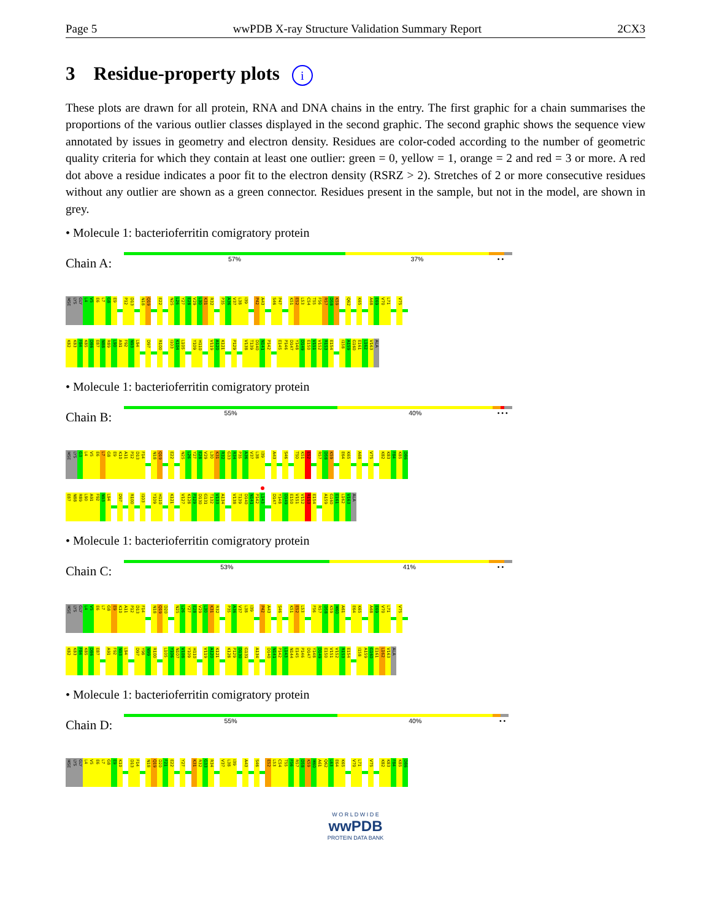Page 5 wwPDB X-ray Structure Validation Summary Report 2CX3
3 Residue-property plots i
These plots are drawn for all protein, RNA and DNA chains in the entry. The first graphic for a chain summarises the proportions of the various outlier classes displayed in the second graphic. The second graphic shows the sequence view annotated by issues in geometry and electron density. Residues are color-coded according to the number of geometric quality criteria for which they contain at least one outlier: green = 0, yellow = 1, orange = 2 and red = 3 or more. A red dot above a residue indicates a poor fit to the electron density (RSRZ > 2). Stretches of 2 or more consecutive residues without any outlier are shown as a green connector. Residues present in the sample, but not in the model, are shown in grey.
• Molecule 1: bacterioferritin comigratory protein
Chain A:
57% 37% • •
MSE LYS GLY L4 V5 E6 L7 G8 E9 P12 D13 N18 Q19 E22 N25 L26 Y27 E28 V29 L30 K31 R32 P35 A36 V37 L38 I39 P42 A43 S46 P47 K51 E52 L53 C54 T55 F56 R57 D58 K59 Q62 K65 A68 E69 V70 L71 V75
K82 K83 F84 K85 D86 E87 N88 R89 L90 A91 F92 N93 L94 D97 R100 I103 K104 L105 Y109 H110 V119 A120 K121 P129 V138 T139 D140 N141 P142 E145 P146 D147 Y148 D149 E150 V151 V152 R153 E154 I158 A159 G160 E161 L162 V163 ALA
• Molecule 1: bacterioferritin comigratory protein
Chain B:
55% 40% • • •
MSE LYS G3 L4 V5 E6 L7 G8 E9 K10 A11 P12 D13 F14 N18 Q19 E22 N25 L26 Y27 E28 V29 L30 K31 R32 G33 R34 P35 A36 V37 L38 I39 A43 S46 T50 K51 E52 R57 D58 K59 E64 K65 A68 V75 K82 K83 F84 K85 D86
E87 N88 R89 L90 A91 F92 N93 L94 D97 R100 I103 Y109 H110 K121 V127 K128 P129 D130 G131 T132 V133 A134 V138 T139 D140 N141 P142 L143 D147 Y148 D149 E150 V151 V152 R153 E154 A159 G160 E161 L162 V163 ALA
• Molecule 1: bacterioferritin comigratory protein
Chain C:
53% 41% • •
MSE LYS GLY L4 V5 E6 L7 G8 E9 K10 A11 P12 D13 F14 N18 Q19 D20 N25 L26 Y27 E28 V29 L30 K31 R32 P35 A36 V37 L38 I39 P42 A43 S46 K51 E52 L53 F56 R57 D58 K59 M60 A61 E64 K65 A68 E69 V70 L71 V75
K82 K83 F84 K85 D86 E87 A91 F92 N93 L94 D97 Y98 N99 R100 L105 Y106 N107 V108 Y109 H110 V119 A120 K121 K128 P129 D130 G131 A134 D140 N141 P142 L143 N144 E145 P146 D147 Y148 D149 E150 V151 V152 R153 E154 I158 A159 G160 E161 L162 V163 ALA
• Molecule 1: bacterioferritin comigratory protein
Chain D:
55% 40% • •
MSE LYS GLY L4 V5 E6 L7 G8 E9 K10 D13 F14 N18 Q19 D20 F21 E22 Y27 K31 R32 G33 R34 V37 L38 I39 A43 S46 E52 L53 C54 T55 F56 R57 D58 K59 M60 A61 Q62 L63 E64 K65 V70 L71 V75 K82 K83 F84 K85 D86
W O R L D W I D E
wwPDB
PROTEIN DATA BANK